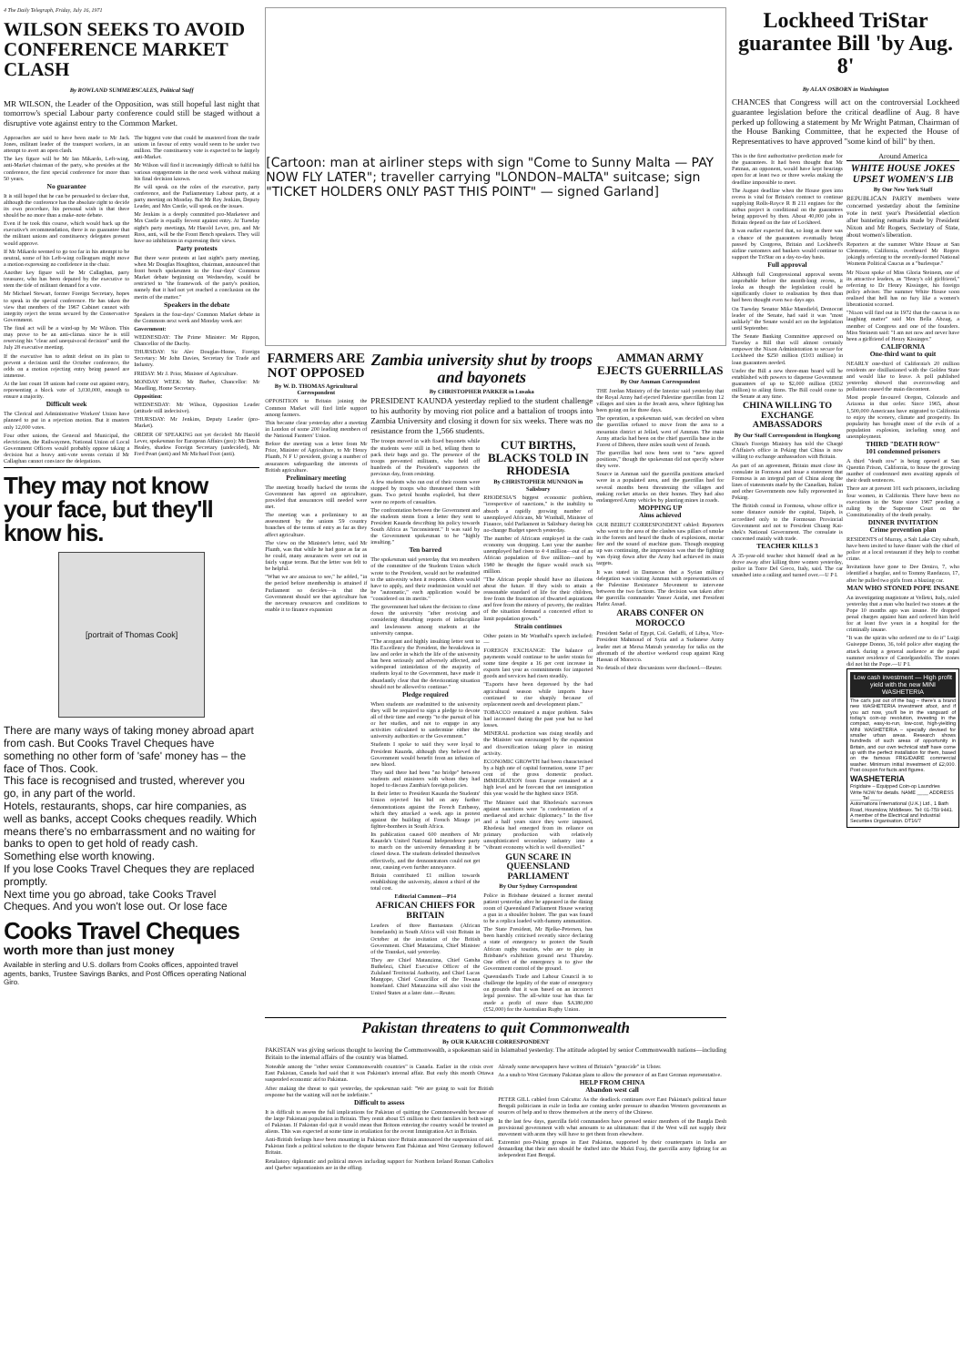4 The Daily Telegraph, Friday, July 16, 1971
WILSON SEEKS TO AVOID CONFERENCE MARKET CLASH
By ROWLAND SUMMERSCALES, Political Staff
MR WILSON, the Leader of the Opposition, was still hopeful last night that tomorrow's special Labour party conference could still be staged without a disruptive vote against entry to the Common Market.
Approaches are said to have been made to Mr Jack Jones, militant leader of the transport workers, in an attempt to avert an open clash.
The key figure will be Mr Ian Mikardo, Left-wing, anti-Market chairman of the party, who presides at the conference, the first special conference for more than 50 years.
No guarantee
It is still hoped that he can be persuaded to declare that, although the conference has the absolute right to decide its own procedure, his personal wish is that there should be no more than a make-note debate.
Even if he took this course, which would back up the executive's recommendation, there is no guarantee that the militant unions and constituency delegates present would approve.
If Mr Mikardo seemed to go too far in his attempt to be neutral, some of his Left-wing colleagues might move a motion expressing no confidence in the chair.
Another key figure will be Mr Callaghan, party treasurer, who has been deputed by the executive to stem the tide of militant demand for a vote.
Mr Michael Stewart, former Foreign Secretary, hopes to speak in the special conference. He has taken the view that members of the 1967 Cabinet cannot with integrity reject the terms secured by the Conservative Government.
The final act will be a wind-up by Mr Wilson. This may prove to be an anti-climax since he is still reserving his "clear and unequivocal decision" until the July 28 executive meeting.
If the executive has to admit defeat on its plan to prevent a decision until the October conference, the odds on a motion rejecting entry being passed are immense.
At the last count 18 unions had come out against entry, representing a block vote of 3,030,000, enough to ensure a majority.
Difficult week
The Clerical and Administrative Workers' Union have planned to put in a rejection motion. But it musters only 12,000 votes.
Four other unions, the General and Municipal, the electricians, the Railwaymen, National Union of Local Government Officers would probably oppose taking a decision but a heavy anti-vote seems certain if Mr Callaghan cannot convince the delegations.
The biggest vote that could be mustered from the trade unions in favour of entry would seem to be under two million. The constituency vote is expected to be largely anti-Market.
Mr Wilson will find it increasingly difficult to fulfil his various engagements in the next week without making his final decision known.
He will speak on the roles of the executive, party conference, and the Parliamentary Labour party, at a party meeting on Monday. But Mr Roy Jenkins, Deputy Leader, and Mrs Castle, will speak on the issues.
Mr Jenkins is a deeply committed pro-Marketeer and Mrs Castle is equally fervent against entry. At Tuesday night's party meetings, Mr Harold Lever, pro, and Mr Ross, anti, will be the Front Bench speakers. They will have no inhibitions in expressing their views.
Party protests
But there were protests at last night's party meeting, when Mr Douglas Houghton, chairman, announced that front bench spokesmen in the four-days' Common Market debate beginning on Wednesday, would be restricted to "the framework of the party's position, namely that it had not yet reached a conclusion on the merits of the matter."
Speakers in the debate
Speakers in the four-days' Common Market debate in the Commons next week and Monday week are:
Government:
WEDNESDAY: The Prime Minister: Mr Rippon, Chancellor of the Duchy.
THURSDAY: Sir Alec Douglas-Home, Foreign Secretary: Mr John Davies, Secretary for Trade and Industry.
FRIDAY: Mr J. Prior, Minister of Agriculture.
MONDAY WEEK: Mr Barber, Chancellor: Mr Maudling, Home Secretary.
Opposition:
WEDNESDAY: Mr Wilson, Opposition Leader (attitude still indecisive).
THURSDAY: Mr Jenkins, Deputy Leader (pro-Market).
ORDER OF SPEAKING not yet decided: Mr Harold Lever, spokesman for European Affairs (pro): Mr Denis Healey, shadow Foreign Secretary (undecided), Mr Fred Peart (anti) and Mr Michael Foot (anti).
They may not know your face, but they'll know his.
[portrait of Thomas Cook]
There are many ways of taking money abroad apart from cash. But Cooks Travel Cheques have something no other form of 'safe' money has – the face of Thos. Cook.
This face is recognised and trusted, wherever you go, in any part of the world.
Hotels, restaurants, shops, car hire companies, as well as banks, accept Cooks cheques readily. Which means there's no embarrassment and no waiting for banks to open to get hold of ready cash.
Something else worth knowing.
If you lose Cooks Travel Cheques they are replaced promptly.
Next time you go abroad, take Cooks Travel Cheques. And you won't lose out. Or lose face
Cooks Travel Cheques
worth more than just money
Available in sterling and U.S. dollars from Cooks offices, appointed travel agents, banks, Trustee Savings Banks, and Post Offices operating National Giro.
[Cartoon: man at airliner steps with sign "Come to Sunny Malta — PAY NOW FLY LATER"; traveller carrying "LONDON–MALTA" suitcase; sign "TICKET HOLDERS ONLY PAST THIS POINT" — signed Garland]
FARMERS ARE NOT OPPOSED
By W. D. THOMAS Agricultural Correspondent
OPPOSITION to Britain joining the Common Market will find little support among farmers.
This became clear yesterday after a meeting in London of some 200 leading members of the National Farmers' Union.
Before the meeting was a letter from Mr Prior, Minister of Agriculture, to Mr Henry Plumb, N F U president, giving a number of assurances safeguarding the interests of British agriculture.
Preliminary meeting
The meeting broadly backed the terms the Government has agreed on agriculture, provided that assurances still needed were met.
The meeting was a preliminary to an assessment by the unions 59 country branches of the terms of entry as far as they affect agriculture.
The view on the Minister's letter, said Mr Plumb, was that while he had gone as far as he could, many assurances were set out in fairly vague terms. But the letter was felt to be helpful.
"What we are anxious to see," he added, "in the period before membership is attained if Parliament so decides—is that the Government should see that agriculture has the necessary resources and conditions to enable it to finance expansion
Zambia university shut by troops and bayonets
By CHRISTOPHER PARKER in Lusaka
PRESIDENT KAUNDA yesterday replied to the student challenge to his authority by moving riot police and a battalion of troops into Zambia University and closing it down for six weeks. There was no resistance from the 1,566 students.
The troops moved in with fixed bayonets while the students were still in bed, telling them to pack their bags and go. The presence of the troops prevented militants, who held off hundreds of the President's supporters the previous day, from resisting.
A few students who ran out of their rooms were stopped by troops who threatened them with guns. Two petrol bombs exploded, but there were no reports of casualties.
The confrontation between the Government and the students stems from a letter they sent to President Kaunda describing his policy towards South Africa as "inconsistent." It was said by the Government spokesman to be "highly insulting."
Ten barred
The spokesman said yesterday that ten members of the committee of the Students Union which wrote to the President, would not be readmitted to the university when it reopens. Others would have to apply, and their readmission would not be "automatic," each application would be "considered on its merits."
The government had taken the decision to close down the university "after receiving and considering disturbing reports of indiscipline and lawlessness among students at the university campus.
"The arrogant and highly insulting letter sent to His Excellency the President, the breakdown in law and order in which the life of the university has been seriously and adversely affected, and widespread intimidation of the majority of students loyal to the Government, have made it abundantly clear that the deteriorating situation should not be allowed to continue."
Pledge required
When students are readmitted to the university they will be required to sign a pledge to devote all of their time and energy "to the pursuit of his or her studies, and not to engage in any activities calculated to undermine either the university authorities or the Government."
Students I spoke to said they were loyal to President Kaunda, although they believed the Government would benefit from an infusion of new blood.
They said there had been "no bridge" between students and ministers with whom they had hoped to discuss Zambia's foreign policies.
In their letter to President Kaunda the Students' Union rejected his bid on any further demonstrations against the French Embassy, which they attacked a week ago in protest against the building of French Mirage jet fighter-bombers in South Africa.
Its publication caused 600 members of Mr Kaunda's United National Independence party to march on the university demanding it be closed down. The students defended themselves effectively, and the demonstrators could not get near, causing even further annoyance.
Britain contributed £1 million towards establishing the university, almost a third of the total cost.
Editorial Comment—P14
AFRICAN CHIEFS FOR BRITAIN
Leaders of three Bantustans (African homelands) in South Africa will visit Britain in October at the invitation of the British Government. Chief Matanzima, Chief Minister of the Transkei, said yesterday.
They are Chief Matanzima, Chief Gatsha Buthelezi, Chief Executive Officer of the Zululand Territorial Authority, and Chief Lucas Mangope, Chief Councillor of the Tswana homeland. Chief Matanzima will also visit the United States at a later date.—Reuter.
CUT BIRTHS, BLACKS TOLD IN RHODESIA
By CHRISTOPHER MUNNION in Salisbury
RHODESIA'S biggest economic problem, "irrespective of sanctions," is the inability to absorb a rapidly growing number of unemployed Africans, Mr Wrathall, Minister of Finance, told Parliament in Salisbury during his no-change Budget speech yesterday.
The number of Africans employed in the cash economy was dropping. Last year the number unemployed had risen to 4·4 million—out of an African population of five million—and by 1980 he thought the figure would reach six million.
"The African people should have no illusions about the future. If they wish to attain a reasonable standard of life for their children, free from the frustration of thwarted aspirations and free from the misery of poverty, the realities of the situation demand a concerted effort to limit population growth."
Strain continues
Other points in Mr Wrathall's speech included:—
FOREIGN EXCHANGE: The balance of payments would continue to be under strain for some time despite a 16 per cent increase in exports last year as commitments for imported goods and services had risen steadily.
"Exports have been depressed by the bad agricultural season while imports have continued to rise sharply because of replacement needs and development plans."
TOBACCO remained a major problem. Sales had increased during the past year but so had losses.
MINERAL production was rising steadily and the Minister was encouraged by the expansion and diversification taking place in mining activity.
ECONOMIC GROWTH had been characterised by a high rate of capital formation, some 17 per cent of the gross domestic product. IMMIGRATION from Europe remained at a high level and he forecast that net immigration this year would be the highest since 1958.
The Minister said that Rhodesia's successes against sanctions were "a condemnation of a mediaeval and archaic diplomacy." In the five and a half years since they were imposed, Rhodesia had emerged from its reliance on primary production with relatively unsophisticated secondary industry into a "vibrant economy which is well diversified."
GUN SCARE IN QUEENSLAND PARLIAMENT
By Our Sydney Correspondent
Police in Brisbane detained a former mental patient yesterday after he appeared in the dining room of Queensland Parliament House wearing a gun in a shoulder holster. The gun was found to be a replica loaded with dummy ammunition.
The State President, Mr Bjelke-Petersen, has been harshly criticised recently since declaring a state of emergency to protect the South African rugby tourists, who are to play in Brisbane's exhibition ground next Thursday. One effect of the emergency is to give the Government control of the ground.
Queensland's Trade and Labour Council is to challenge the legality of the state of emergency on grounds that it was based on an incorrect legal premise. The all-white tour has thus far made a profit of more than $A380,000 (£52,000) for the Australian Rugby Union.
AMMAN ARMY EJECTS GUERRILLAS
By Our Amman Correspondent
THE Jordan Ministry of the Interior said yesterday that the Royal Army had ejected Palestine guerrillas from 12 villages and sites in the Jerash area, where fighting has been going on for three days.
The operation, a spokesman said, was decided on when the guerrillas refused to move from the area to a mountain district at Jellad, west of Amman. The main Army attacks had been on the chief guerrilla base in the Forest of Dibeen, three miles south west of Jerash.
The guerrillas had now been sent to "new agreed positions," though the spokesman did not specify where they were.
Source in Amman said the guerrilla positions attacked were in a populated area, and the guerrillas had for several months been threatening the villages and making rocket attacks on their homes. They had also endangered Army vehicles by planting mines in roads.
MOPPING UP
Aims achieved
OUR BEIRUT CORRESPONDENT cabled: Reporters who went to the area of the clashes saw pillars of smoke in the forests and heard the thuds of explosions, mortar fire and the sound of machine guns. Though mopping up was continuing, the impression was that the fighting was dying down after the Army had achieved its main targets.
It was stated in Damascus that a Syrian military delegation was visiting Amman with representatives of the Palestine Resistance Movement to intervene between the two factions. The decision was taken after the guerrilla commander Yasser Arafat, met President Hafez Assad.
ARABS CONFER ON MOROCCO
President Sadat of Egypt, Col. Gadaffi, of Libya, Vice-President Mahmoud of Syria and a Sudanese Army leader met at Mersa Matruh yesterday for talks on the aftermath of the abortive weekend coup against King Hassan of Morocco.
No details of their discussions were disclosed.—Reuter.
Pakistan threatens to quit Commonwealth
By OUR KARACHI CORRESPONDENT
PAKISTAN was giving serious thought to leaving the Commonwealth, a spokesman said in Islamabad yesterday. The attitude adopted by senior Commonwealth nations—including Britain to the internal affairs of the country was blamed.
Noteable among the "other senior Commonwealth countries" is Canada. Earlier in the crisis over East Pakistan, Canada had said that it was Pakistan's internal affair. But early this month Ottawa suspended economic aid to Pakistan.
After making the threat to quit yesterday, the spokesman said: "We are going to wait for British response but the waiting will not be indefinite."
Difficult to assess
It is difficult to assess the full implications for Pakistan of quitting the Commonwealth because of the large Pakistani population in Britain. They remit about £5 million to their families in both wings of Pakistan. If Pakistan did quit it would mean that Britons entering the country would be treated as aliens. This was expected at some time in retaliation for the recent Immigration Act in Britain.
Anti-British feelings have been mounting in Pakistan since Britain announced the suspension of aid. Pakistan finds a political solution to the dispute between East Pakistan and West Germany followed Britain.
Retaliatory diplomatic and political moves including support for Northern Ireland Roman Catholics and Quebec separationists are in the offing.
Already some newspapers have written of Britain's "genocide" in Ulster.
As a snub to West Germany Pakistan plans to allow the presence of an East German representative.
HELP FROM CHINA
Abandon west call
PETER GILL cabled from Calcutta: As the deadlock continues over East Pakistan's political future Bengali politicians in exile in India are coming under pressure to abandon Western governments as sources of help and to throw themselves at the mercy of the Chinese.
In the last few days, guerrilla field commanders have pressed senior members of the Bangla Desh provisional government with what amounts to an ultimatum: that if the West will not supply their movement with arms they will have to get them from elsewhere.
Extremist pro-Peking groups in East Pakistan, supported by their counterparts in India are demanding that their men should be drafted into the Mukti Fouj, the guerrilla army fighting for an independent East Bengal.
Lockheed TriStar guarantee Bill 'by Aug. 8'
By ALAN OSBORN in Washington
CHANCES that Congress will act on the controversial Lockheed guarantee legislation before the critical deadline of Aug. 8 have perked up following a statement by Mr Wright Patman, Chairman of the House Banking Committee, that he expected the House of Representatives to have approved "some kind of bill" by then.
This is the first authoritative prediction made for the guarantees. It had been thought that Mr Patman, an opponent, would have kept hearings open for at least two or three weeks making the deadline impossible to meet.
The August deadline when the House goes into recess is vital for Britain's contract to continue supplying Rolls-Royce R B 211 engines for the airbus project is conditional on the guarantees being approved by then. About 40,000 jobs in Britain depend on the fate of Lockheed.
It was earlier expected that, so long as there was a chance of the guarantees eventually being passed by Congress, Britain and Lockheed's airline customers and bankers would continue to support the TriStar on a day-to-day basis.
Full approval
Although full Congressional approval seems improbable before the month-long recess, it looks as though the legislation could be significantly closer to realisation by then than had been thought even two days ago.
On Tuesday Senator Mike Mansfield, Democrat leader of the Senate, had said it was "most unlikely" the Senate would act on the legislation until September.
The Senate Banking Committee approved on Tuesday a Bill that will almost certainly empower the Nixon Administration to secure for Lockheed the $250 million (£103 million) in loan guarantees needed.
Under the Bill a new three-man board will be established with powers to dispense Government guarantees of up to $2,000 million (£832 million) to ailing firms. The Bill could come to the Senate at any time.
CHINA WILLING TO EXCHANGE AMBASSADORS
By Our Staff Correspondent in Hongkong
China's Foreign Ministry has told the Chargé d'Affaire's office in Peking that China is now willing to exchange ambassadors with Britain.
As part of an agreement, Britain must close its consulate in Formosa and issue a statement that Formosa is an integral part of China along the lines of statements made by the Canadian, Italian and other Governments now fully represented in Peking.
The British consul in Formosa, whose office is some distance outside the capital, Taipeh, is accredited only to the Formosan Provincial Government and not to President Chiang Kai-shek's National Government. The consulate is concerned mainly with trade.
TEACHER KILLS 3
A 35-year-old teacher shot himself dead as he drove away after killing three women yesterday, police in Torre Del Greco, Italy, said. The car smashed into a railing and turned over.—U P I.
Around America
WHITE HOUSE JOKES UPSET WOMEN'S LIB
By Our New York Staff
REPUBLICAN PARTY members were concerned yesterday about the feminine vote in next year's Presidential election after bantering remarks made by President Nixon and Mr Rogers, Secretary of State, about women's liberation.
Reporters at the summer White House at San Clemente, California, overheard Mr Rogers jokingly referring to the recently-formed National Womens Political Caucus as a "burlesque."
Mr Nixon spoke of Miss Gloria Steinem, one of its attractive leaders, as "Henry's old girlfriend," referring to Dr Henry Kissinger, his foreign policy adviser. The summer White House soon realised that hell has no fury like a women's liberationist scorned.
"Nixon will find out in 1972 that the caucus is no laughing matter" said Mrs Bella Abzug, a member of Congress and one of the founders. Miss Steinem said: "I am not now and never have been a girlfriend of Henry Kissinger."
CALIFORNIA
One-third want to quit
NEARLY one-third of California's 20 million residents are disillusioned with the Golden State and would like to leave. A poll published yesterday showed that overcrowding and pollution caused the main discontent.
Most people favoured Oregon, Colorado and Arizona in that order. Since 1965, about 1,500,000 Americans have migrated to California to enjoy the scenery, climate and prosperity. Its popularity has brought most of the evils of a population explosion, including smog and unemployment.
THIRD "DEATH ROW"
101 condemned prisoners
A third "death row" is being opened at San Quentin Prison, California, to house the growing number of condemned men awaiting appeals of their death sentences.
There are at present 101 such prisoners, including four women, in California. There have been no executions in the State since 1967 pending a ruling by the Supreme Court on the Constitutionality of the death penalty.
DINNER INVITATION
Crime prevention plan
RESIDENTS of Murray, a Salt Lake City suburb, have been invited to have dinner with the chief of police at a local restaurant if they help to combat crime.
Invitations have gone to Dee Deniro, 7, who identified a burglar, and to Tommy Randazzo, 17, after he pulled two girls from a blazing car.
MAN WHO STONED POPE INSANE
An investigating magistrate at Velletri, Italy, ruled yesterday that a man who hurled two stones at the Pope 10 months ago was insane. He dropped penal charges against him and ordered him held for at least five years in a hospital for the criminally insane.
"It was the spirits who ordered me to do it" Luigi Guiseppe Donno, 36, told police after staging the attack during a general audience at the papal summer residence of Castelgandolfo. The stones did not hit the Pope.—U P I.
Low cash investment — High profit yield with the new MINI WASHETERIA
The cat's just out of the bag – there's a brand new WASHETERIA investment afoot, and if you act now, you'll be in the vanguard of today's coin-op revolution, investing in the compact, easy-to-run, low-cost, high-yielding MINI WASHETERIA – specially devised for smaller urban areas. Research shows hundreds of such areas of opportunity in Britain, and our own technical staff have come up with the perfect installation for them, based on the famous FRIGIDAIRE commercial washer. Minimum initial investment of £2,000. Post coupon for facts and figures.
WASHETERIA
Frigidaire – Equipped Coin-op Laundries
Write NOW for details. NAME ____ ADDRESS ____ Tel ____
Automations International (U.K.) Ltd., 1 Bath Road, Hounslow, Middlesex. Tel: 01-759 9441. A member of the Electrical and Industrial Securities Organisation. DT16/7